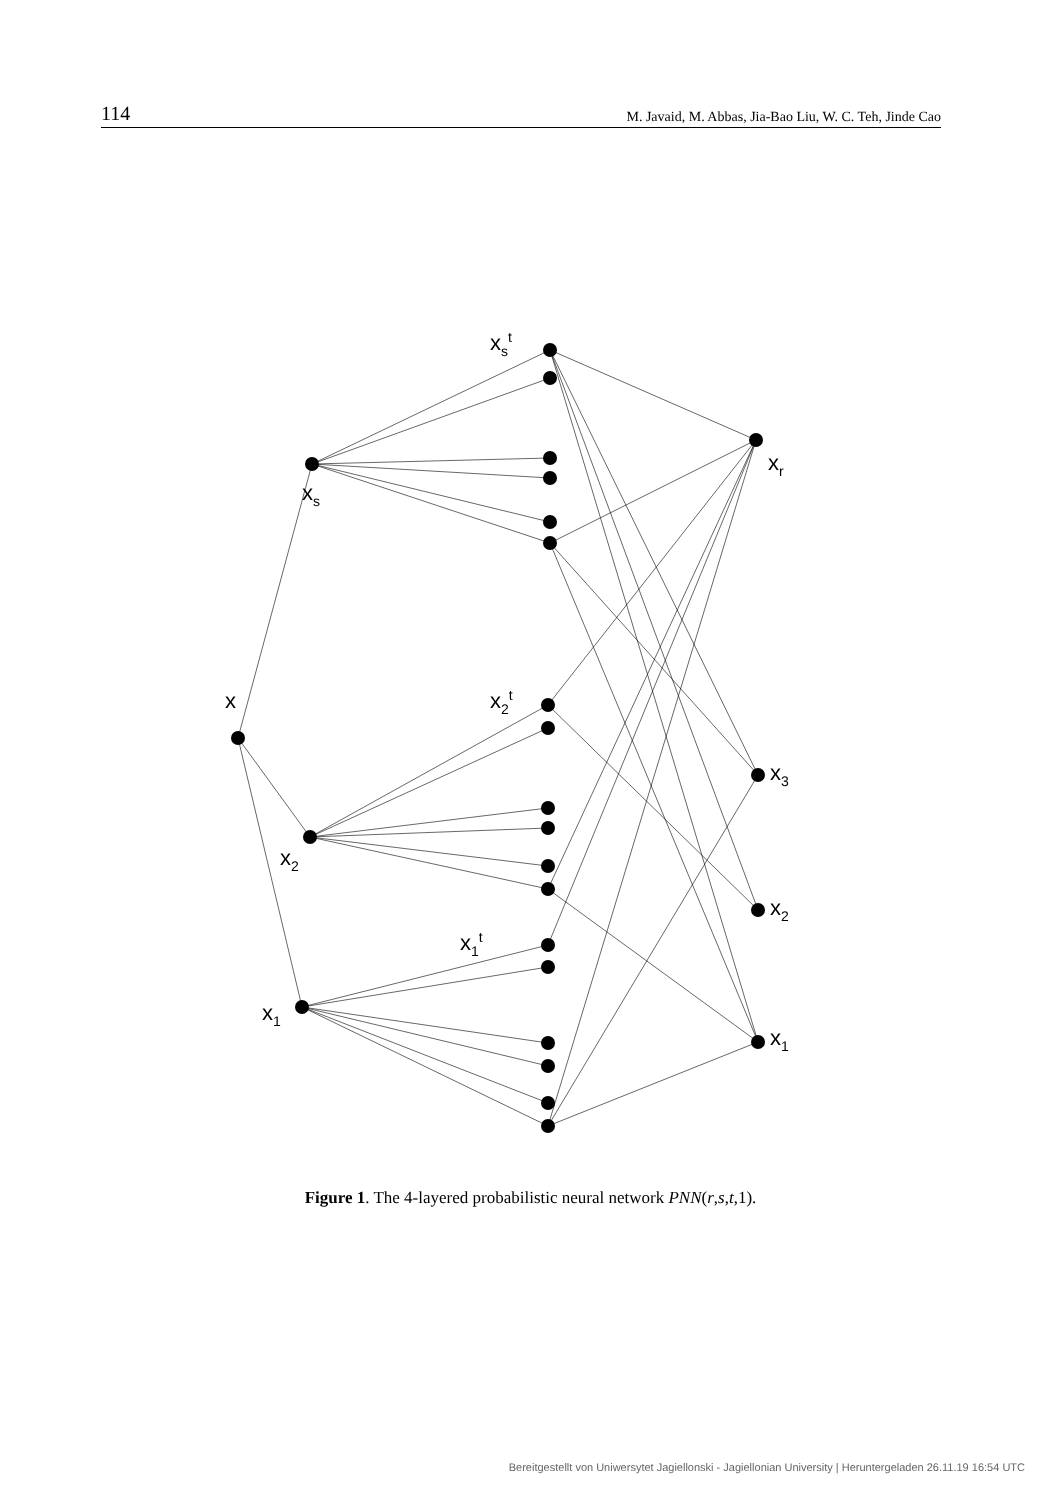114 M. Javaid, M. Abbas, Jia-Bao Liu, W. C. Teh, Jinde Cao
x
xs
x2
x1
xr
x3
x2
x1
xst
x2t
x1t
Figure 1. The 4-layered probabilistic neural network PNN(r,s,t,1).
Bereitgestellt von Uniwersytet Jagiellonski - Jagiellonian University | Heruntergeladen 26.11.19 16:54 UTC